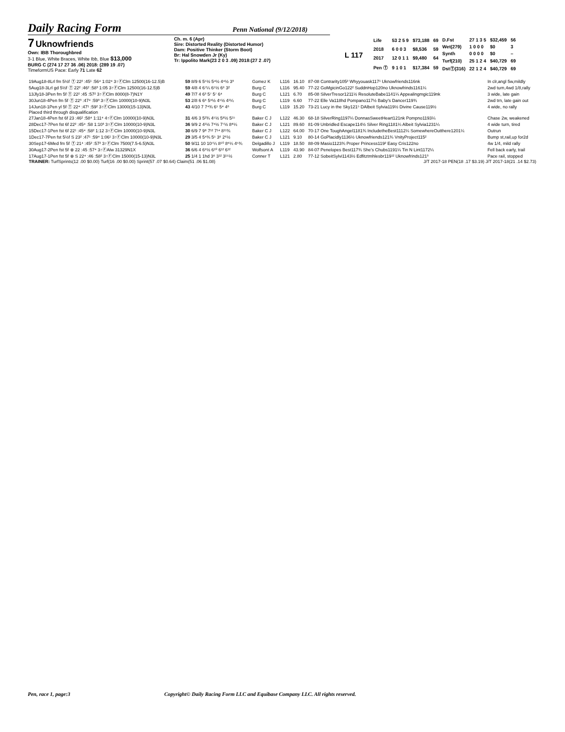Daily Racing Form
Penn National (9/12/2018)
7 Uknowfriends
Own: IBB Thoroughbred
3-1 Blue, White Braces, White Ibb, Blue $13,000
BURG C (274 17 27 36 .06) 2018: (289 19 .07)
TimeformUS Pace: Early 71 Late 62
Ch. m. 6 (Apr)
Sire: Distorted Reality (Distorted Humor)
Dam: Positive Thinker (Storm Boot)
Br: Hal Snowden Jr (Ky)
Tr: Ippolito Mark(23 2 0 3 .09) 2018:(27 2 .07)
L 117
| Life | 53 2 5 9 | $73,188 | 69 |
| 2018 | 6 0 0 3 | $8,536 | 59 |
| 2017 | 12 0 1 1 | $9,480 | 64 |
| Pen Ⓣ | 9 1 0 1 | $17,384 | 59 |
| D.Fst | 27 1 3 5 | $32,459 | 56 |
| Wet(279) | 1 0 0 0 | $0 | 3 |
| Synth | 0 0 0 0 | $0 | – |
| Turf(210) | 25 1 2 4 | $40,729 | 69 |
| DstⓉ(316) | 22 1 2 4 | $40,729 | 69 |
| 19Aug18-8Lrl fm 5½f Ⓣ 22² :45¹ :56⁴ 1:02⁴ 3↑ⒻClm 12500(16-12.5)B | 59 8/9 6 5⁵½ 5⁴½ 4⁴½ 3³ | Gomez K | L116 | 16.10 | 87-08 Contrarity105² Whyyouask117¹ Uknowfriends116nk | In clr,angl 5w,mildly |
| 5Aug18-3Lrl gd 5½f Ⓣ 22² :46² :58³ 1:05 3↑ⒻClm 12500(16-12.5)B | 59 4/8 4 6⁷¼ 6⁵½ 6⁶ 3² | Burg C | L116 | 95.40 | 77-22 GoMgicinGo122² SuddnHop120no Uknowfrinds1161¼ | 2wd turn,4wd 1/8,rally |
| 13Jly18-3Pen fm 5f Ⓣ 22² :45 :57² 3↑ⒻClm 8000(8-7)N1Y | 49 7/7 4 6³ 5⁷ 5⁷ 6⁴ | Burg C | L121 | 6.70 | 85-08 SilverTresor1211½ ResoluteBabe1141¼ Appealingmgic119nk | 3 wide, late gain |
| 30Jun18-4Pen fm 5f Ⓣ 22³ :47⁴ :59³ 3↑ⒻClm 10000(10-9)N3L | 53 2/8 6 6⁶ 5⁹½ 4⁵½ 4¹¼ | Burg C | L119 | 6.60 | 77-22 Elle Va118hd Pompano117½ Baby's Dancer119¾ | 2wd trn, late gain out |
| 14Jun18-1Pen yl 5f Ⓣ 22⁴ :47¹ :59² 3↑ⒻClm 13000(15-13)N3L | 43 4/10 7 7⁴¾ 6⁵ 5⁴ 4⁶ | Burg C | L119 | 15.20 | 73-21 Lucy in the Sky121⁵ DAlbeit Sylvia119½ Divine Cause119½ | 4 wide, no rally |
| Placed third through disqualification | | | | | | |
| 27Jan18-4Pen fst 6f 23 :46² :58⁴ 1:11⁴ 4↑ⒻClm 10000(10-9)N3L | 31 4/6 3 5²¾ 4⁵½ 5⁸½ 5¹⁵ | Baker C J | L122 | 46.30 | 68-18 SilverRing1197¼ DonnasSweetHeart121nk Pompno1193¼ | Chase 2w, weakened |
| 28Dec17-7Pen fst 6f 22² :45⁴ :58 1:10³ 3↑ⒻClm 10000(10-9)N3L | 36 9/9 2 4¹½ 7⁴½ 7⁷½ 8⁸¼ | Baker C J | L121 | 89.60 | 81-09 Unbridled Escape114½ Silver Ring1181¼ Albeit Sylvia1231¼ | 4 wide turn, tired |
| 15Dec17-1Pen fst 6f 22¹ :45⁴ :58² 1:12 3↑ⒻClm 10000(10-9)N3L | 30 6/9 7 9⁸ 7¹² 7¹⁴ 8¹¹¾ | Baker C J | L122 | 64.00 | 70-17 One ToughAngel1181¾ IncludetheBest1112¼ SomewhereOutthere1201¼ | Outrun |
| 1Dec17-7Pen fst 5½f S 23² :47¹ :59⁴ 1:06¹ 3↑ⒻClm 10000(10-9)N3L | 29 3/5 4 5⁴¾ 5⁵ 3⁶ 2⁶½ | Baker C J | L121 | 9.10 | 80-14 GoPlacidly1136½ Uknowfriends121¾ VnityProject115² | Bump st,rail,up for2d |
| 30Sep17-6Med fm 5f Ⓣ 21⁴ :45² :57² 3↑ⒻClm 7500(7.5-6.5)N3L | 50 9/11 10 10⁷¼ 8¹⁰ 8⁶¼ 4⁵¾ | Delgadillo J | L119 | 18.50 | 88-09 Masio1123¾ Proper Princess119² Easy Cris122no | 4w 1/4, mild rally |
| 30Aug17-2Pen fst 5f ⊗ 22 :45 :57⁴ 3↑ⒻAlw 31329N1X | 36 6/6 4 6⁹½ 6¹⁰ 6¹² 6¹² | Wolfsont A | L119 | 43.90 | 84-07 Penelopes Best117¾ She's Chubs1191¼ Tin N Lint1172¼ | Fell back early, trail |
| 17Aug17-1Pen fst 5f ⊗ S 22⁴ :46 :58² 3↑ⒻClm 15000(15-13)N3L | 25 1/4 1 1hd 3⁶ 3¹² 3¹⁵½ | Conner T | L121 | 2.80 | 77-12 SobeitSylvi1143½ Edfitztmhlesbr119¹² Uknowfrinds121³ | Pace rail, stopped |
| TRAINER: TurfSprints(12 .00 $0.00) Turf(16 .00 $0.00) Sprint(57 .07 $0.64) Claim(51 .06 $1.08) | | | | J/T 2017-18 PEN(18 .17 $3.19) J/T 2017-18(21 .14 $2.73) | | |
Pen, race 1, page:3 Copyright© Daily Racing Form LLC and Equibase Company LLC. All rights reserved.